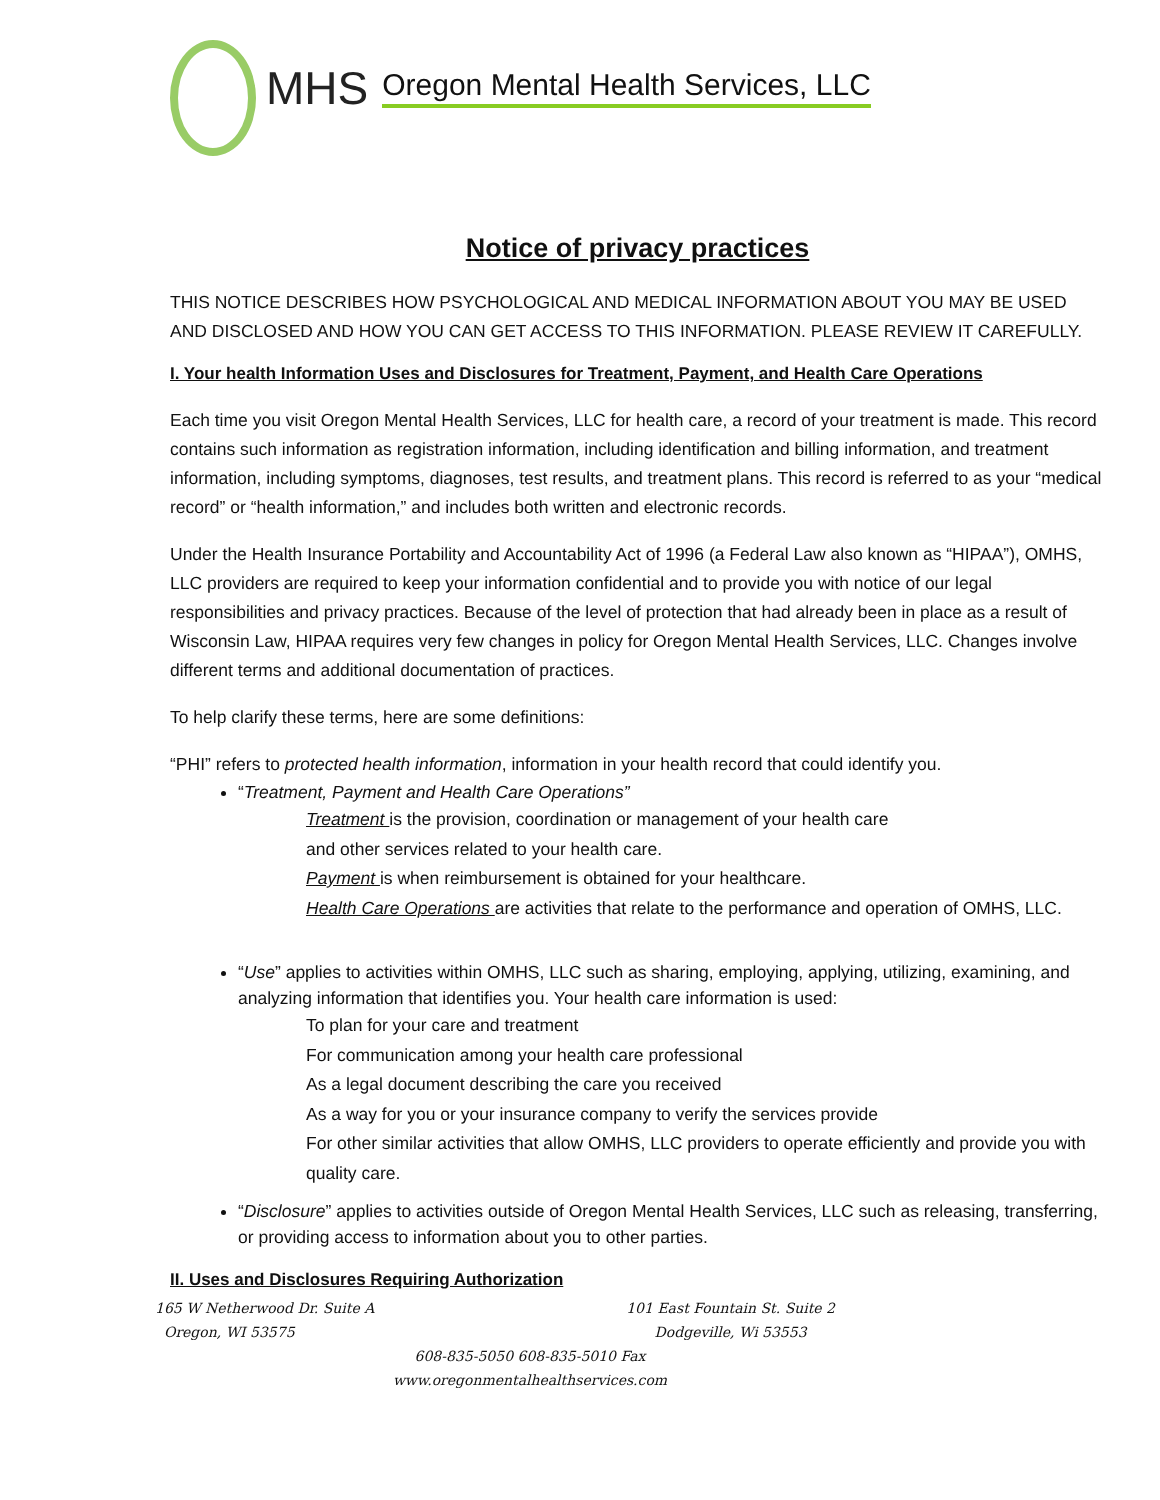MHS Oregon Mental Health Services, LLC
Notice of privacy practices
THIS NOTICE DESCRIBES HOW PSYCHOLOGICAL AND MEDICAL INFORMATION ABOUT YOU MAY BE USED AND DISCLOSED AND HOW YOU CAN GET ACCESS TO THIS INFORMATION. PLEASE REVIEW IT CAREFULLY.
I. Your health Information Uses and Disclosures for Treatment, Payment, and Health Care Operations
Each time you visit Oregon Mental Health Services, LLC for health care, a record of your treatment is made. This record contains such information as registration information, including identification and billing information, and treatment information, including symptoms, diagnoses, test results, and treatment plans. This record is referred to as your “medical record” or “health information,” and includes both written and electronic records.
Under the Health Insurance Portability and Accountability Act of 1996 (a Federal Law also known as “HIPAA”), OMHS, LLC providers are required to keep your information confidential and to provide you with notice of our legal responsibilities and privacy practices. Because of the level of protection that had already been in place as a result of Wisconsin Law, HIPAA requires very few changes in policy for Oregon Mental Health Services, LLC. Changes involve different terms and additional documentation of practices.
To help clarify these terms, here are some definitions:
“PHI” refers to protected health information, information in your health record that could identify you.
“Treatment, Payment and Health Care Operations”
Treatment is the provision, coordination or management of your health care
and other services related to your health care.
Payment is when reimbursement is obtained for your healthcare.
Health Care Operations are activities that relate to the performance and operation of OMHS, LLC.
“Use” applies to activities within OMHS, LLC such as sharing, employing, applying, utilizing, examining, and analyzing information that identifies you. Your health care information is used:
To plan for your care and treatment
For communication among your health care professional
As a legal document describing the care you received
As a way for you or your insurance company to verify the services provide
For other similar activities that allow OMHS, LLC providers to operate efficiently and provide you with quality care.
“Disclosure” applies to activities outside of Oregon Mental Health Services, LLC such as releasing, transferring, or providing access to information about you to other parties.
II. Uses and Disclosures Requiring Authorization
165 W Netherwood Dr. Suite A
Oregon, WI 53575
101 East Fountain St. Suite 2
Dodgeville, Wi 53553
608-835-5050 608-835-5010 Fax
www.oregonmentalhealthservices.com